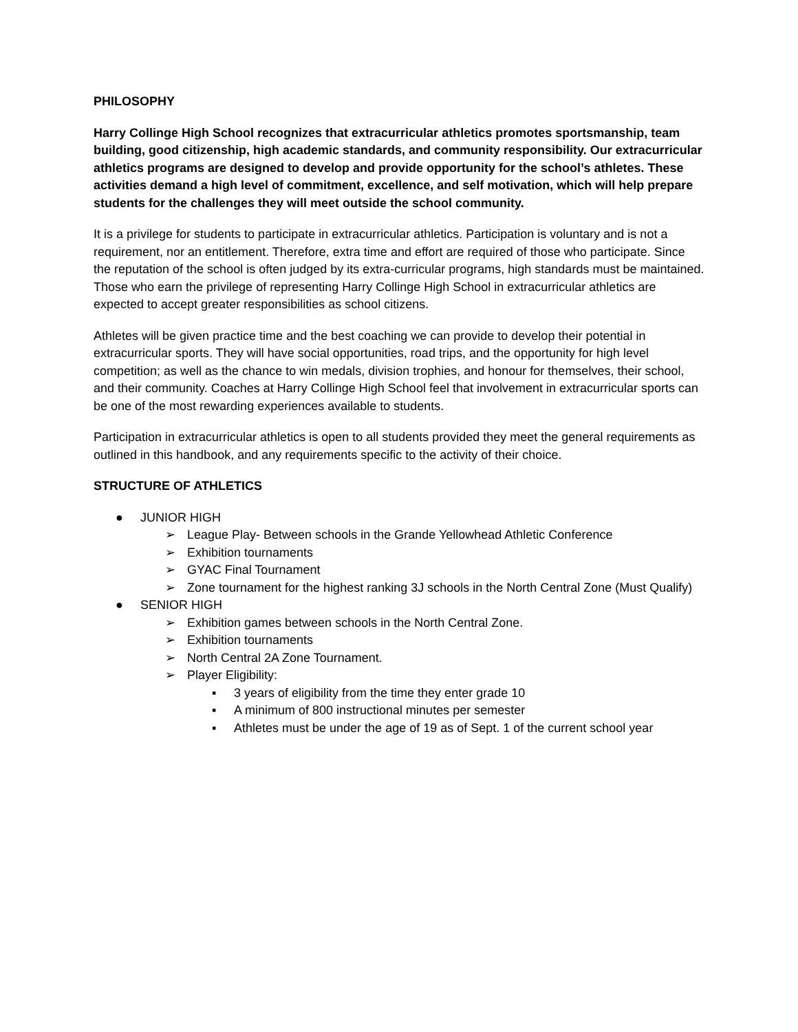PHILOSOPHY
Harry Collinge High School recognizes that extracurricular athletics promotes sportsmanship, team building, good citizenship, high academic standards, and community responsibility. Our extracurricular athletics programs are designed to develop and provide opportunity for the school’s athletes. These activities demand a high level of commitment, excellence, and self motivation, which will help prepare students for the challenges they will meet outside the school community.
It is a privilege for students to participate in extracurricular athletics. Participation is voluntary and is not a requirement, nor an entitlement. Therefore, extra time and effort are required of those who participate. Since the reputation of the school is often judged by its extra-curricular programs, high standards must be maintained. Those who earn the privilege of representing Harry Collinge High School in extracurricular athletics are expected to accept greater responsibilities as school citizens.
Athletes will be given practice time and the best coaching we can provide to develop their potential in extracurricular sports. They will have social opportunities, road trips, and the opportunity for high level competition; as well as the chance to win medals, division trophies, and honour for themselves, their school, and their community. Coaches at Harry Collinge High School feel that involvement in extracurricular sports can be one of the most rewarding experiences available to students.
Participation in extracurricular athletics is open to all students provided they meet the general requirements as outlined in this handbook, and any requirements specific to the activity of their choice.
STRUCTURE OF ATHLETICS
● JUNIOR HIGH
➢ League Play- Between schools in the Grande Yellowhead Athletic Conference
➢ Exhibition tournaments
➢ GYAC Final Tournament
➢ Zone tournament for the highest ranking 3J schools in the North Central Zone (Must Qualify)
● SENIOR HIGH
➢ Exhibition games between schools in the North Central Zone.
➢ Exhibition tournaments
➢ North Central 2A Zone Tournament.
➢ Player Eligibility:
▪ 3 years of eligibility from the time they enter grade 10
▪ A minimum of 800 instructional minutes per semester
▪ Athletes must be under the age of 19 as of Sept. 1 of the current school year